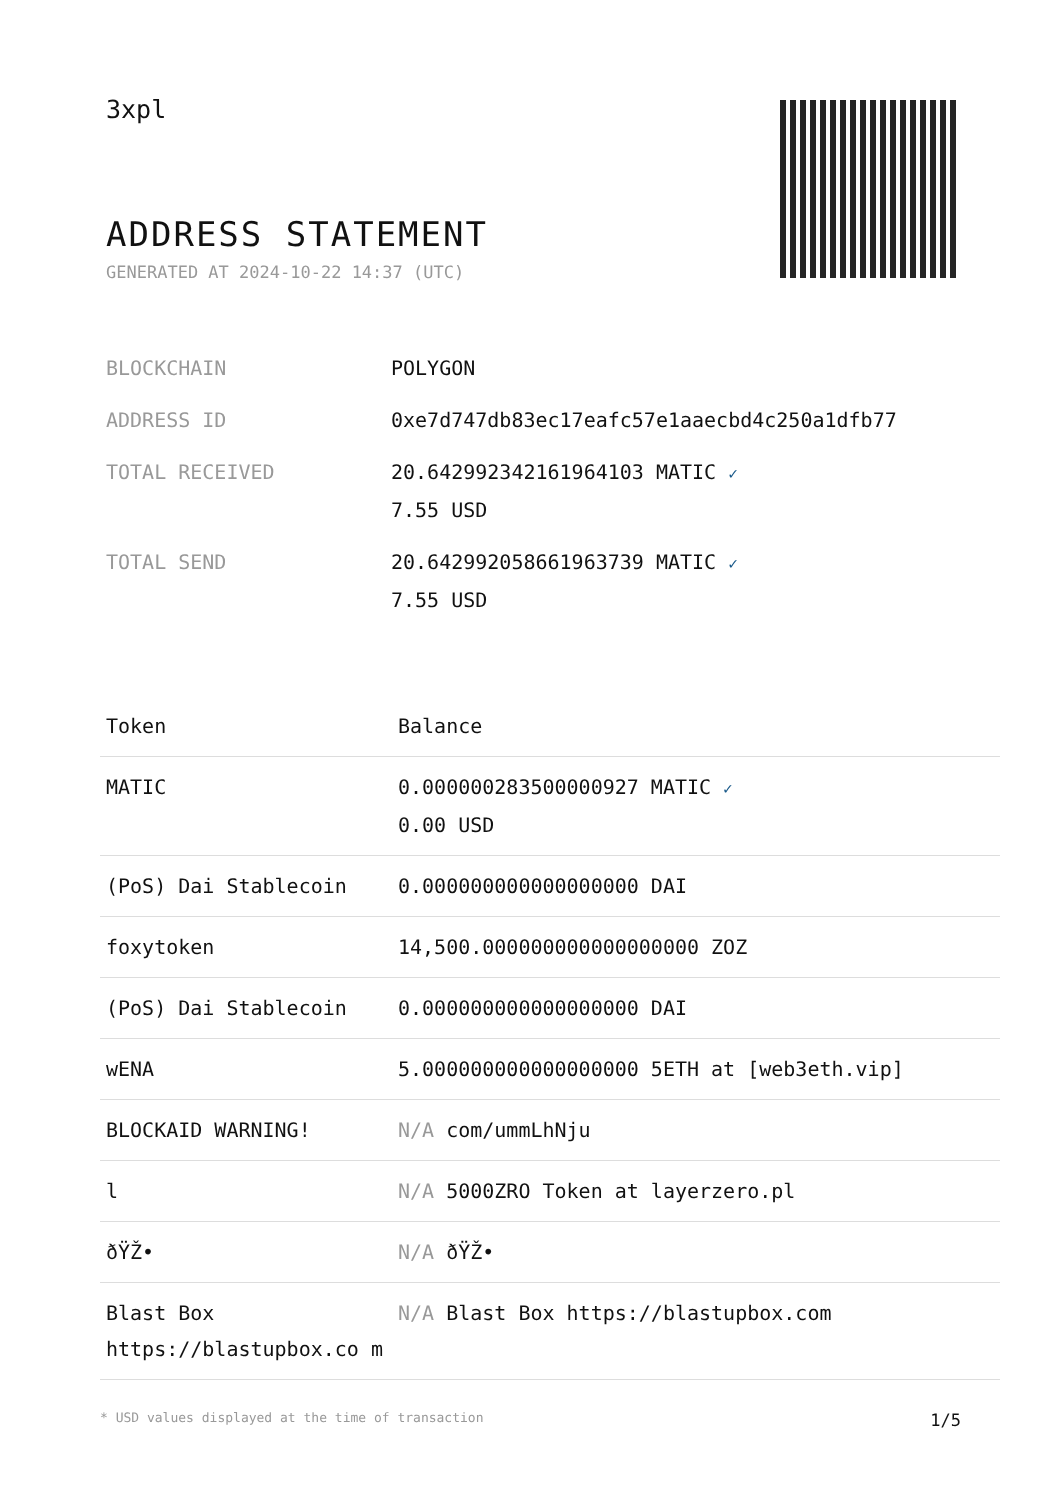3xpl
ADDRESS STATEMENT
GENERATED AT 2024-10-22 14:37 (UTC)
| BLOCKCHAIN | POLYGON |
| ADDRESS ID | 0xe7d747db83ec17eafc57e1aaecbd4c250a1dfb77 |
| TOTAL RECEIVED | 20.642992342161964103 MATIC ✓ 7.55 USD |
| TOTAL SEND | 20.642992058661963739 MATIC ✓ 7.55 USD |
| Token | Balance |
| --- | --- |
| MATIC | 0.000000283500000927 MATIC ✓ 0.00 USD |
| (PoS) Dai Stablecoin | 0.000000000000000000 DAI |
| foxytoken | 14,500.000000000000000000 ZOZ |
| (PoS) Dai Stablecoin | 0.000000000000000000 DAI |
| wENA | 5.000000000000000000 5ETH at [web3eth.vip] |
| BLOCKAID WARNING! | N/A com/ummLhNju |
| l | N/A 5000ZRO Token at layerzero.pl |
| ðŸŽ• | N/A ðŸŽ• |
| Blast Box https://blastupbox.co m | N/A Blast Box https://blastupbox.com |
* USD values displayed at the time of transaction 1/5